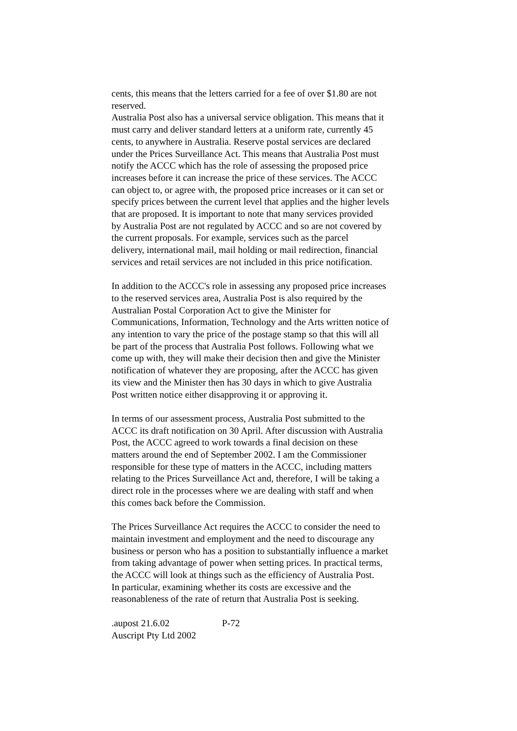cents, this means that the letters carried for a fee of over $1.80 are not reserved. Australia Post also has a universal service obligation. This means that it must carry and deliver standard letters at a uniform rate, currently 45 cents, to anywhere in Australia. Reserve postal services are declared under the Prices Surveillance Act. This means that Australia Post must notify the ACCC which has the role of assessing the proposed price increases before it can increase the price of these services. The ACCC can object to, or agree with, the proposed price increases or it can set or specify prices between the current level that applies and the higher levels that are proposed. It is important to note that many services provided by Australia Post are not regulated by ACCC and so are not covered by the current proposals. For example, services such as the parcel delivery, international mail, mail holding or mail redirection, financial services and retail services are not included in this price notification.
In addition to the ACCC's role in assessing any proposed price increases to the reserved services area, Australia Post is also required by the Australian Postal Corporation Act to give the Minister for Communications, Information, Technology and the Arts written notice of any intention to vary the price of the postage stamp so that this will all be part of the process that Australia Post follows. Following what we come up with, they will make their decision then and give the Minister notification of whatever they are proposing, after the ACCC has given its view and the Minister then has 30 days in which to give Australia Post written notice either disapproving it or approving it.
In terms of our assessment process, Australia Post submitted to the ACCC its draft notification on 30 April. After discussion with Australia Post, the ACCC agreed to work towards a final decision on these matters around the end of September 2002. I am the Commissioner responsible for these type of matters in the ACCC, including matters relating to the Prices Surveillance Act and, therefore, I will be taking a direct role in the processes where we are dealing with staff and when this comes back before the Commission.
The Prices Surveillance Act requires the ACCC to consider the need to maintain investment and employment and the need to discourage any business or person who has a position to substantially influence a market from taking advantage of power when setting prices. In practical terms, the ACCC will look at things such as the efficiency of Australia Post. In particular, examining whether its costs are excessive and the reasonableness of the rate of return that Australia Post is seeking.
.aupost 21.6.02 P-72
Auscript Pty Ltd 2002